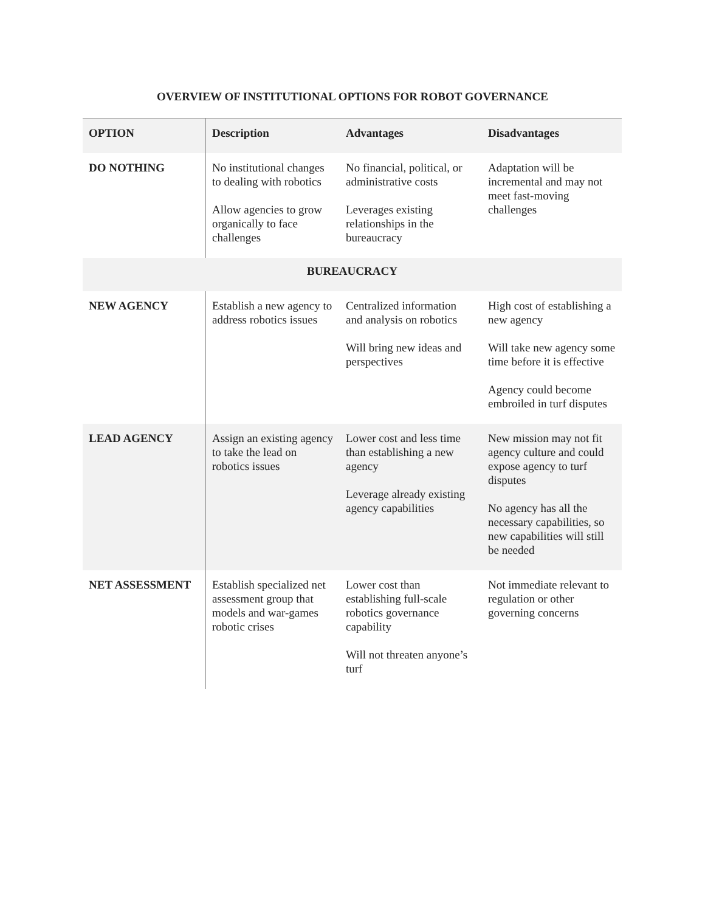OVERVIEW OF INSTITUTIONAL OPTIONS FOR ROBOT GOVERNANCE
| OPTION | Description | Advantages | Disadvantages |
| --- | --- | --- | --- |
| DO NOTHING | No institutional changes to dealing with robotics Allow agencies to grow organically to face challenges | No financial, political, or administrative costs Leverages existing relationships in the bureaucracy | Adaptation will be incremental and may not meet fast-moving challenges |
| BUREAUCRACY | | | |
| NEW AGENCY | Establish a new agency to address robotics issues | Centralized information and analysis on robotics Will bring new ideas and perspectives | High cost of establishing a new agency Will take new agency some time before it is effective Agency could become embroiled in turf disputes |
| LEAD AGENCY | Assign an existing agency to take the lead on robotics issues | Lower cost and less time than establishing a new agency Leverage already existing agency capabilities | New mission may not fit agency culture and could expose agency to turf disputes No agency has all the necessary capabilities, so new capabilities will still be needed |
| NET ASSESSMENT | Establish specialized net assessment group that models and war-games robotic crises | Lower cost than establishing full-scale robotics governance capability Will not threaten anyone’s turf | Not immediate relevant to regulation or other governing concerns |